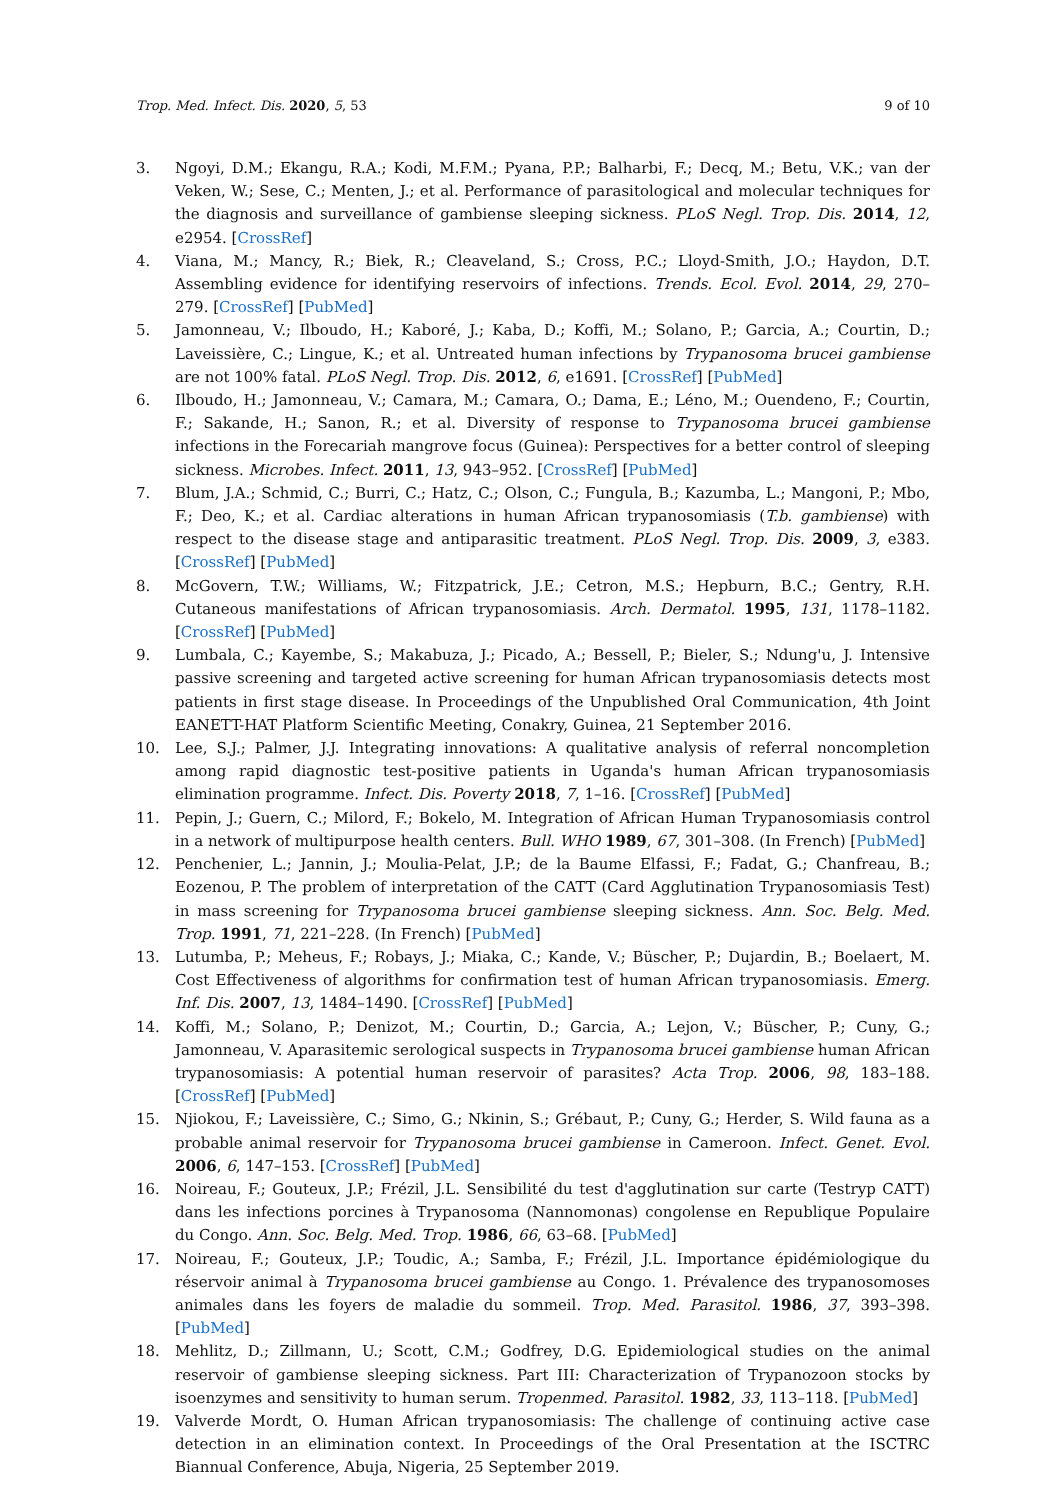Trop. Med. Infect. Dis. 2020, 5, 53 9 of 10
3. Ngoyi, D.M.; Ekangu, R.A.; Kodi, M.F.M.; Pyana, P.P.; Balharbi, F.; Decq, M.; Betu, V.K.; van der Veken, W.; Sese, C.; Menten, J.; et al. Performance of parasitological and molecular techniques for the diagnosis and surveillance of gambiense sleeping sickness. PLoS Negl. Trop. Dis. 2014, 12, e2954. [CrossRef]
4. Viana, M.; Mancy, R.; Biek, R.; Cleaveland, S.; Cross, P.C.; Lloyd-Smith, J.O.; Haydon, D.T. Assembling evidence for identifying reservoirs of infections. Trends. Ecol. Evol. 2014, 29, 270–279. [CrossRef] [PubMed]
5. Jamonneau, V.; Ilboudo, H.; Kaboré, J.; Kaba, D.; Koffi, M.; Solano, P.; Garcia, A.; Courtin, D.; Laveissière, C.; Lingue, K.; et al. Untreated human infections by Trypanosoma brucei gambiense are not 100% fatal. PLoS Negl. Trop. Dis. 2012, 6, e1691. [CrossRef] [PubMed]
6. Ilboudo, H.; Jamonneau, V.; Camara, M.; Camara, O.; Dama, E.; Léno, M.; Ouendeno, F.; Courtin, F.; Sakande, H.; Sanon, R.; et al. Diversity of response to Trypanosoma brucei gambiense infections in the Forecariah mangrove focus (Guinea): Perspectives for a better control of sleeping sickness. Microbes. Infect. 2011, 13, 943–952. [CrossRef] [PubMed]
7. Blum, J.A.; Schmid, C.; Burri, C.; Hatz, C.; Olson, C.; Fungula, B.; Kazumba, L.; Mangoni, P.; Mbo, F.; Deo, K.; et al. Cardiac alterations in human African trypanosomiasis (T.b. gambiense) with respect to the disease stage and antiparasitic treatment. PLoS Negl. Trop. Dis. 2009, 3, e383. [CrossRef] [PubMed]
8. McGovern, T.W.; Williams, W.; Fitzpatrick, J.E.; Cetron, M.S.; Hepburn, B.C.; Gentry, R.H. Cutaneous manifestations of African trypanosomiasis. Arch. Dermatol. 1995, 131, 1178–1182. [CrossRef] [PubMed]
9. Lumbala, C.; Kayembe, S.; Makabuza, J.; Picado, A.; Bessell, P.; Bieler, S.; Ndung'u, J. Intensive passive screening and targeted active screening for human African trypanosomiasis detects most patients in first stage disease. In Proceedings of the Unpublished Oral Communication, 4th Joint EANETT-HAT Platform Scientific Meeting, Conakry, Guinea, 21 September 2016.
10. Lee, S.J.; Palmer, J.J. Integrating innovations: A qualitative analysis of referral noncompletion among rapid diagnostic test-positive patients in Uganda's human African trypanosomiasis elimination programme. Infect. Dis. Poverty 2018, 7, 1–16. [CrossRef] [PubMed]
11. Pepin, J.; Guern, C.; Milord, F.; Bokelo, M. Integration of African Human Trypanosomiasis control in a network of multipurpose health centers. Bull. WHO 1989, 67, 301–308. (In French) [PubMed]
12. Penchenier, L.; Jannin, J.; Moulia-Pelat, J.P.; de la Baume Elfassi, F.; Fadat, G.; Chanfreau, B.; Eozenou, P. The problem of interpretation of the CATT (Card Agglutination Trypanosomiasis Test) in mass screening for Trypanosoma brucei gambiense sleeping sickness. Ann. Soc. Belg. Med. Trop. 1991, 71, 221–228. (In French) [PubMed]
13. Lutumba, P.; Meheus, F.; Robays, J.; Miaka, C.; Kande, V.; Büscher, P.; Dujardin, B.; Boelaert, M. Cost Effectiveness of algorithms for confirmation test of human African trypanosomiasis. Emerg. Inf. Dis. 2007, 13, 1484–1490. [CrossRef] [PubMed]
14. Koffi, M.; Solano, P.; Denizot, M.; Courtin, D.; Garcia, A.; Lejon, V.; Büscher, P.; Cuny, G.; Jamonneau, V. Aparasitemic serological suspects in Trypanosoma brucei gambiense human African trypanosomiasis: A potential human reservoir of parasites? Acta Trop. 2006, 98, 183–188. [CrossRef] [PubMed]
15. Njiokou, F.; Laveissière, C.; Simo, G.; Nkinin, S.; Grébaut, P.; Cuny, G.; Herder, S. Wild fauna as a probable animal reservoir for Trypanosoma brucei gambiense in Cameroon. Infect. Genet. Evol. 2006, 6, 147–153. [CrossRef] [PubMed]
16. Noireau, F.; Gouteux, J.P.; Frézil, J.L. Sensibilité du test d'agglutination sur carte (Testryp CATT) dans les infections porcines à Trypanosoma (Nannomonas) congolense en Republique Populaire du Congo. Ann. Soc. Belg. Med. Trop. 1986, 66, 63–68. [PubMed]
17. Noireau, F.; Gouteux, J.P.; Toudic, A.; Samba, F.; Frézil, J.L. Importance épidémiologique du réservoir animal à Trypanosoma brucei gambiense au Congo. 1. Prévalence des trypanosomoses animales dans les foyers de maladie du sommeil. Trop. Med. Parasitol. 1986, 37, 393–398. [PubMed]
18. Mehlitz, D.; Zillmann, U.; Scott, C.M.; Godfrey, D.G. Epidemiological studies on the animal reservoir of gambiense sleeping sickness. Part III: Characterization of Trypanozoon stocks by isoenzymes and sensitivity to human serum. Tropenmed. Parasitol. 1982, 33, 113–118. [PubMed]
19. Valverde Mordt, O. Human African trypanosomiasis: The challenge of continuing active case detection in an elimination context. In Proceedings of the Oral Presentation at the ISCTRC Biannual Conference, Abuja, Nigeria, 25 September 2019.